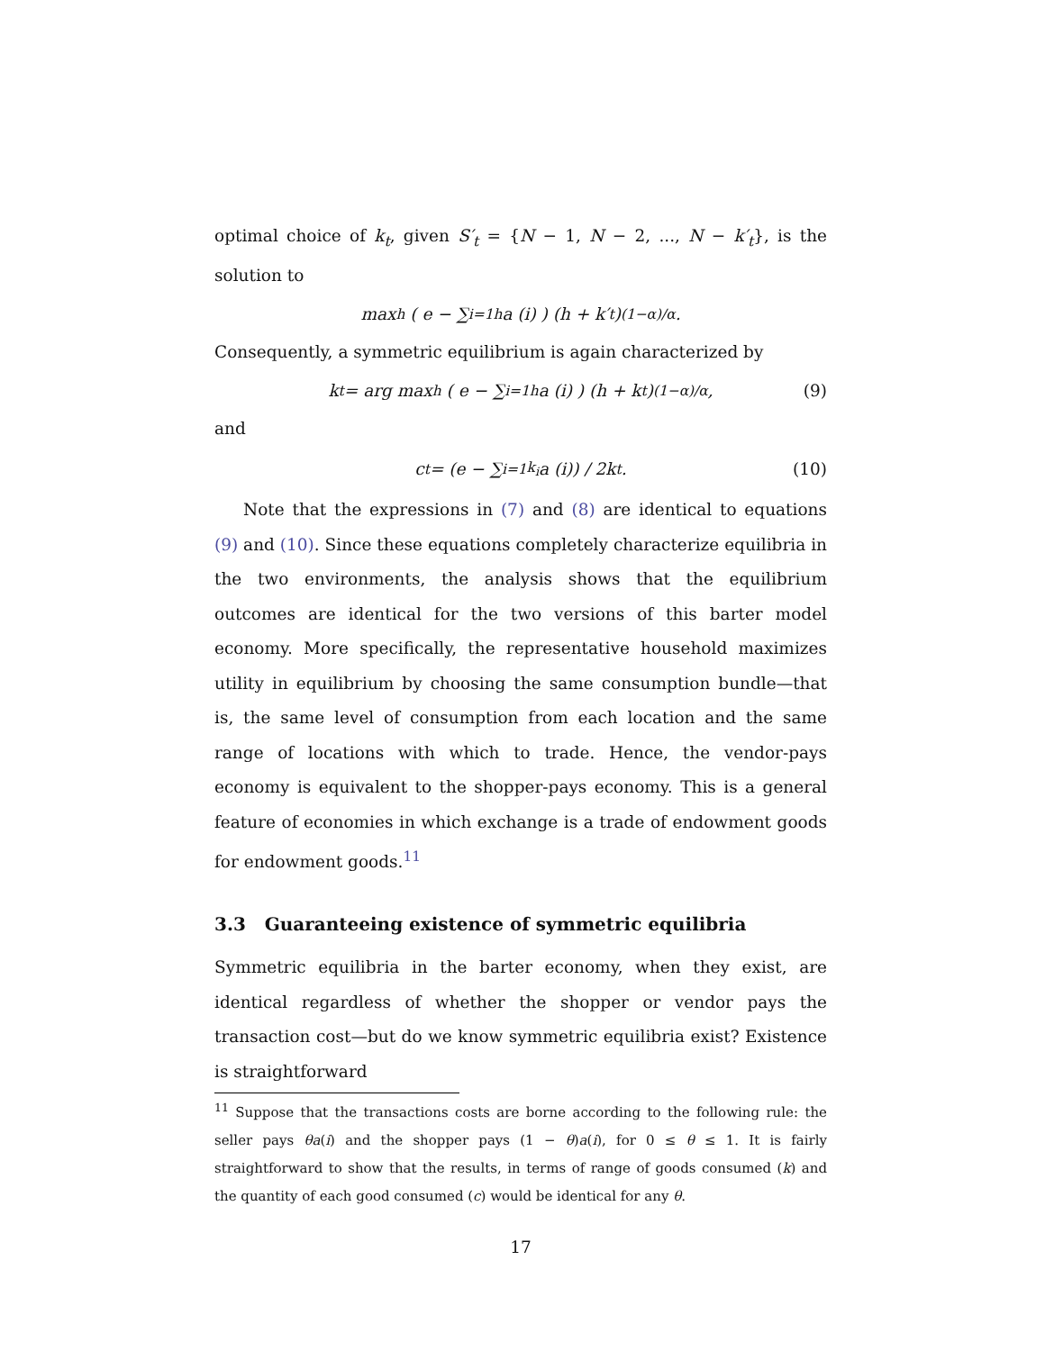optimal choice of k<sub>t</sub>, given S′<sub>t</sub> = {N − 1, N − 2, ..., N − k′<sub>t</sub>}, is the solution to
max<sub>h</sub> ( e − ∑<sub>i=1</sub><sup>h</sup> a (i) ) (h + k′<sub>t</sub>)<sup>(1−α)/α</sup> .
Consequently, a symmetric equilibrium is again characterized by
k<sub>t</sub> = arg max<sub>h</sub> ( e − ∑<sub>i=1</sub><sup>h</sup> a (i) ) (h + k<sub>t</sub>)<sup>(1−α)/α</sup> , (9)
and
c<sub>t</sub> = (e − ∑<sub>i=1</sub><sup>k<sub>i</sub></sup> a (i)) / 2k<sub>t</sub>. (10)
Note that the expressions in (7) and (8) are identical to equations (9) and (10). Since these equations completely characterize equilibria in the two environments, the analysis shows that the equilibrium outcomes are identical for the two versions of this barter model economy. More specifically, the representative household maximizes utility in equilibrium by choosing the same consumption bundle—that is, the same level of consumption from each location and the same range of locations with which to trade. Hence, the vendor-pays economy is equivalent to the shopper-pays economy. This is a general feature of economies in which exchange is a trade of endowment goods for endowment goods.<sup>11</sup>
3.3 Guaranteeing existence of symmetric equilibria
Symmetric equilibria in the barter economy, when they exist, are identical regardless of whether the shopper or vendor pays the transaction cost—but do we know symmetric equilibria exist? Existence is straightforward
<sup>11</sup> Suppose that the transactions costs are borne according to the following rule: the seller pays θa(i) and the shopper pays (1 − θ)a(i), for 0 ≤ θ ≤ 1. It is fairly straightforward to show that the results, in terms of range of goods consumed (k) and the quantity of each good consumed (c) would be identical for any θ.
17